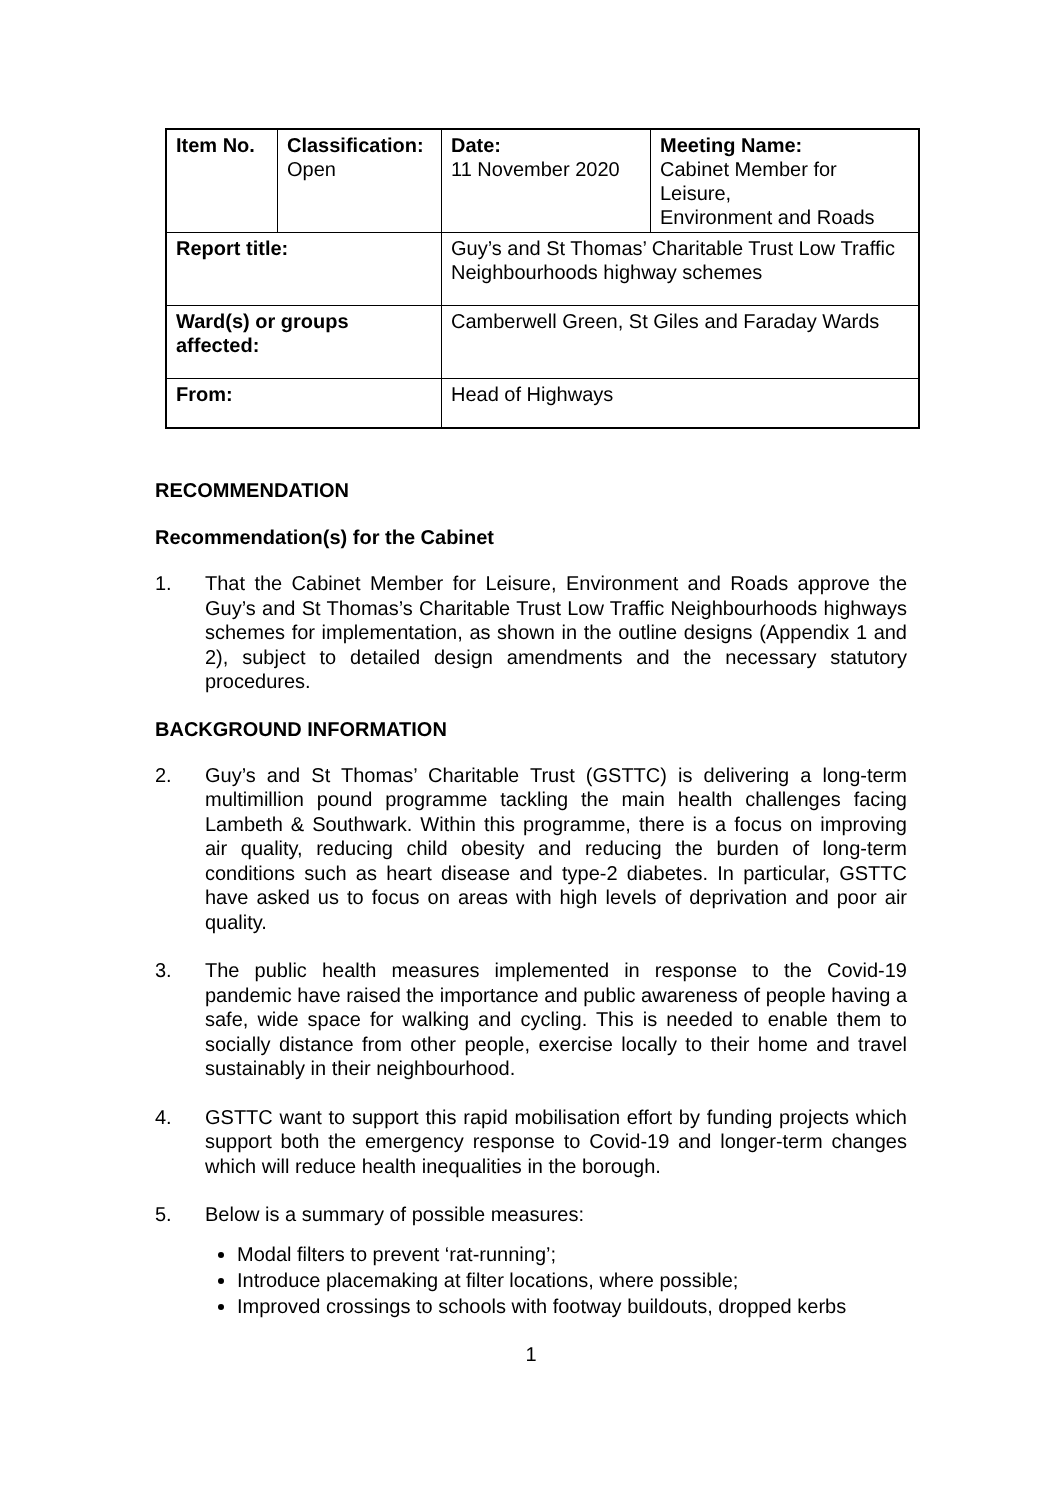| Item No. | Classification: Open | Date: 11 November 2020 | Meeting Name: Cabinet Member for Leisure, Environment and Roads |
| Report title: | | Guy’s and St Thomas’ Charitable Trust Low Traffic Neighbourhoods highway schemes | |
| Ward(s) or groups affected: | | Camberwell Green, St Giles and Faraday Wards | |
| From: | | Head of Highways | |
RECOMMENDATION
Recommendation(s) for the Cabinet
1. That the Cabinet Member for Leisure, Environment and Roads approve the Guy’s and St Thomas’s Charitable Trust Low Traffic Neighbourhoods highways schemes for implementation, as shown in the outline designs (Appendix 1 and 2), subject to detailed design amendments and the necessary statutory procedures.
BACKGROUND INFORMATION
2. Guy’s and St Thomas’ Charitable Trust (GSTTC) is delivering a long-term multimillion pound programme tackling the main health challenges facing Lambeth & Southwark. Within this programme, there is a focus on improving air quality, reducing child obesity and reducing the burden of long-term conditions such as heart disease and type-2 diabetes. In particular, GSTTC have asked us to focus on areas with high levels of deprivation and poor air quality.
3. The public health measures implemented in response to the Covid-19 pandemic have raised the importance and public awareness of people having a safe, wide space for walking and cycling. This is needed to enable them to socially distance from other people, exercise locally to their home and travel sustainably in their neighbourhood.
4. GSTTC want to support this rapid mobilisation effort by funding projects which support both the emergency response to Covid-19 and longer-term changes which will reduce health inequalities in the borough.
5. Below is a summary of possible measures:
Modal filters to prevent ‘rat-running’;
Introduce placemaking at filter locations, where possible;
Improved crossings to schools with footway buildouts, dropped kerbs
1